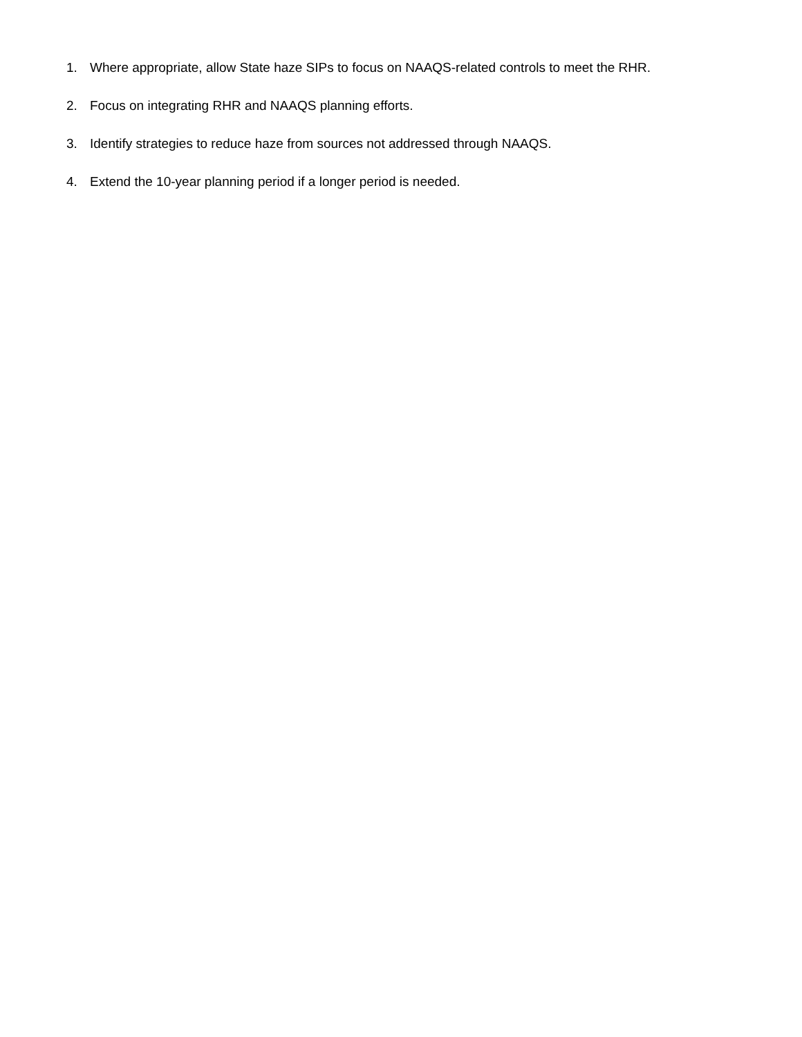1. Where appropriate, allow State haze SIPs to focus on NAAQS-related controls to meet the RHR.
2. Focus on integrating RHR and NAAQS planning efforts.
3. Identify strategies to reduce haze from sources not addressed through NAAQS.
4. Extend the 10-year planning period if a longer period is needed.